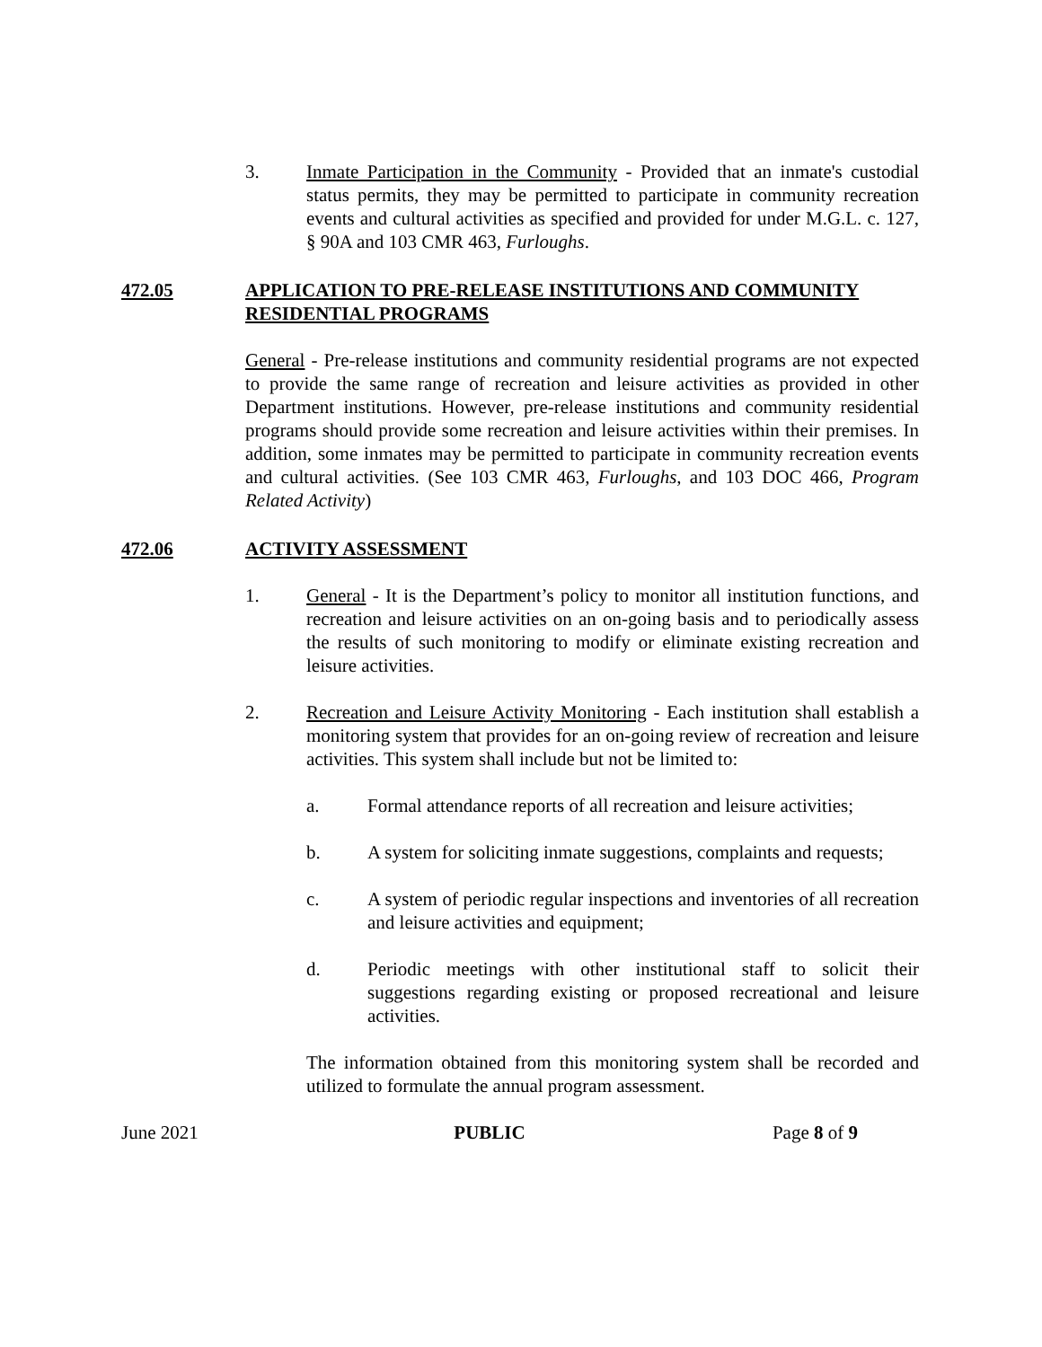3. Inmate Participation in the Community - Provided that an inmate's custodial status permits, they may be permitted to participate in community recreation events and cultural activities as specified and provided for under M.G.L. c. 127, § 90A and 103 CMR 463, Furloughs.
472.05 APPLICATION TO PRE-RELEASE INSTITUTIONS AND COMMUNITY RESIDENTIAL PROGRAMS
General - Pre-release institutions and community residential programs are not expected to provide the same range of recreation and leisure activities as provided in other Department institutions. However, pre-release institutions and community residential programs should provide some recreation and leisure activities within their premises. In addition, some inmates may be permitted to participate in community recreation events and cultural activities. (See 103 CMR 463, Furloughs, and 103 DOC 466, Program Related Activity)
472.06 ACTIVITY ASSESSMENT
1. General - It is the Department’s policy to monitor all institution functions, and recreation and leisure activities on an on-going basis and to periodically assess the results of such monitoring to modify or eliminate existing recreation and leisure activities.
2. Recreation and Leisure Activity Monitoring - Each institution shall establish a monitoring system that provides for an on-going review of recreation and leisure activities. This system shall include but not be limited to:
a. Formal attendance reports of all recreation and leisure activities;
b. A system for soliciting inmate suggestions, complaints and requests;
c. A system of periodic regular inspections and inventories of all recreation and leisure activities and equipment;
d. Periodic meetings with other institutional staff to solicit their suggestions regarding existing or proposed recreational and leisure activities.
The information obtained from this monitoring system shall be recorded and utilized to formulate the annual program assessment.
June 2021 PUBLIC Page 8 of 9